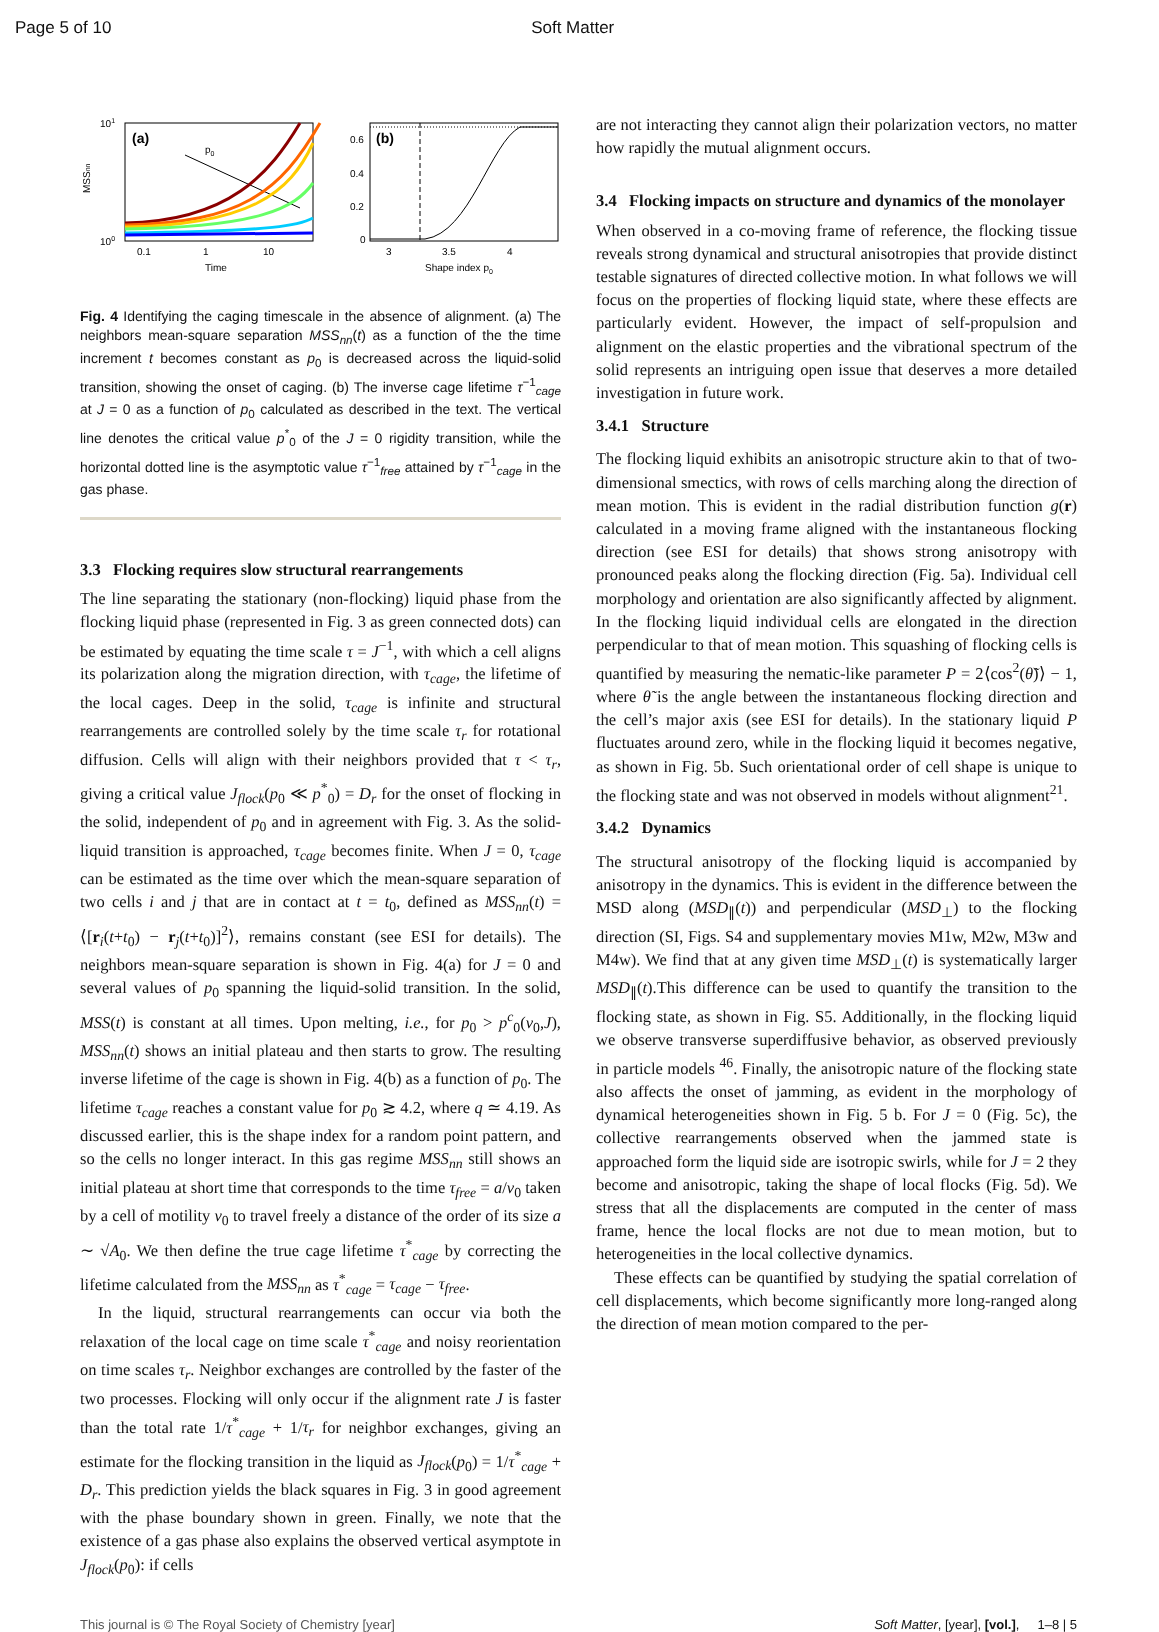Page 5 of 10 Soft Matter
(a)
p0
101
100
0.1
1
10
Time
MSSnn
(b)
0.6
0.4
0.2
0
3
3.5
4
Shape index p0
Fig. 4 Identifying the caging timescale in the absence of alignment. (a) The neighbors mean-square separation MSS<sub>nn</sub>(t) as a function of the the time increment t becomes constant as p<sub>0</sub> is decreased across the liquid-solid transition, showing the onset of caging. (b) The inverse cage lifetime τ<sup>−1</sup><sub>cage</sub> at J = 0 as a function of p<sub>0</sub> calculated as described in the text. The vertical line denotes the critical value p<sup>*</sup><sub>0</sub> of the J = 0 rigidity transition, while the horizontal dotted line is the asymptotic value τ<sup>−1</sup><sub>free</sub> attained by τ<sup>−1</sup><sub>cage</sub> in the gas phase.
3.3 Flocking requires slow structural rearrangements
The line separating the stationary (non-flocking) liquid phase from the flocking liquid phase (represented in Fig. 3 as green connected dots) can be estimated by equating the time scale τ = J<sup>−1</sup>, with which a cell aligns its polarization along the migration direction, with τ<sub>cage</sub>, the lifetime of the local cages. Deep in the solid, τ<sub>cage</sub> is infinite and structural rearrangements are controlled solely by the time scale τ<sub>r</sub> for rotational diffusion. Cells will align with their neighbors provided that τ < τ<sub>r</sub>, giving a critical value J<sub>flock</sub>(p<sub>0</sub> ≪ p<sup>*</sup><sub>0</sub>) = D<sub>r</sub> for the onset of flocking in the solid, independent of p<sub>0</sub> and in agreement with Fig. 3. As the solid-liquid transition is approached, τ<sub>cage</sub> becomes finite. When J = 0, τ<sub>cage</sub> can be estimated as the time over which the mean-square separation of two cells i and j that are in contact at t = t<sub>0</sub>, defined as MSS<sub>nn</sub>(t) = ⟨[r<sub>i</sub>(t+t<sub>0</sub>) − r<sub>j</sub>(t+t<sub>0</sub>)]<sup>2</sup>⟩, remains constant (see ESI for details). The neighbors mean-square separation is shown in Fig. 4(a) for J = 0 and several values of p<sub>0</sub> spanning the liquid-solid transition. In the solid, MSS(t) is constant at all times. Upon melting, i.e., for p<sub>0</sub> > p<sup>c</sup><sub>0</sub>(v<sub>0</sub>,J), MSS<sub>nn</sub>(t) shows an initial plateau and then starts to grow. The resulting inverse lifetime of the cage is shown in Fig. 4(b) as a function of p<sub>0</sub>. The lifetime τ<sub>cage</sub> reaches a constant value for p<sub>0</sub> ≳ 4.2, where q ≃ 4.19. As discussed earlier, this is the shape index for a random point pattern, and so the cells no longer interact. In this gas regime MSS<sub>nn</sub> still shows an initial plateau at short time that corresponds to the time τ<sub>free</sub> = a/v<sub>0</sub> taken by a cell of motility v<sub>0</sub> to travel freely a distance of the order of its size a ∼ √A<sub>0</sub>. We then define the true cage lifetime τ<sup>*</sup><sub>cage</sub> by correcting the lifetime calculated from the MSS<sub>nn</sub> as τ<sup>*</sup><sub>cage</sub> = τ<sub>cage</sub> − τ<sub>free</sub>.
In the liquid, structural rearrangements can occur via both the relaxation of the local cage on time scale τ<sup>*</sup><sub>cage</sub> and noisy reorientation on time scales τ<sub>r</sub>. Neighbor exchanges are controlled by the faster of the two processes. Flocking will only occur if the alignment rate J is faster than the total rate 1/τ<sup>*</sup><sub>cage</sub> + 1/τ<sub>r</sub> for neighbor exchanges, giving an estimate for the flocking transition in the liquid as J<sub>flock</sub>(p<sub>0</sub>) = 1/τ<sup>*</sup><sub>cage</sub> + D<sub>r</sub>. This prediction yields the black squares in Fig. 3 in good agreement with the phase boundary shown in green. Finally, we note that the existence of a gas phase also explains the observed vertical asymptote in J<sub>flock</sub>(p<sub>0</sub>): if cells
are not interacting they cannot align their polarization vectors, no matter how rapidly the mutual alignment occurs.
3.4 Flocking impacts on structure and dynamics of the monolayer
When observed in a co-moving frame of reference, the flocking tissue reveals strong dynamical and structural anisotropies that provide distinct testable signatures of directed collective motion. In what follows we will focus on the properties of flocking liquid state, where these effects are particularly evident. However, the impact of self-propulsion and alignment on the elastic properties and the vibrational spectrum of the solid represents an intriguing open issue that deserves a more detailed investigation in future work.
3.4.1 Structure
The flocking liquid exhibits an anisotropic structure akin to that of two-dimensional smectics, with rows of cells marching along the direction of mean motion. This is evident in the radial distribution function g(r) calculated in a moving frame aligned with the instantaneous flocking direction (see ESI for details) that shows strong anisotropy with pronounced peaks along the flocking direction (Fig. 5a). Individual cell morphology and orientation are also significantly affected by alignment. In the flocking liquid individual cells are elongated in the direction perpendicular to that of mean motion. This squashing of flocking cells is quantified by measuring the nematic-like parameter P = 2⟨cos<sup>2</sup>(θ̃)⟩ − 1, where θ̃ is the angle between the instantaneous flocking direction and the cell’s major axis (see ESI for details). In the stationary liquid P fluctuates around zero, while in the flocking liquid it becomes negative, as shown in Fig. 5b. Such orientational order of cell shape is unique to the flocking state and was not observed in models without alignment<sup>21</sup>.
3.4.2 Dynamics
The structural anisotropy of the flocking liquid is accompanied by anisotropy in the dynamics. This is evident in the difference between the MSD along (MSD<sub>∥</sub>(t)) and perpendicular (MSD<sub>⊥</sub>) to the flocking direction (SI, Figs. S4 and supplementary movies M1w, M2w, M3w and M4w). We find that at any given time MSD<sub>⊥</sub>(t) is systematically larger MSD<sub>∥</sub>(t).This difference can be used to quantify the transition to the flocking state, as shown in Fig. S5. Additionally, in the flocking liquid we observe transverse superdiffusive behavior, as observed previously in particle models <sup>46</sup>. Finally, the anisotropic nature of the flocking state also affects the onset of jamming, as evident in the morphology of dynamical heterogeneities shown in Fig. 5 b. For J = 0 (Fig. 5c), the collective rearrangements observed when the jammed state is approached form the liquid side are isotropic swirls, while for J = 2 they become and anisotropic, taking the shape of local flocks (Fig. 5d). We stress that all the displacements are computed in the center of mass frame, hence the local flocks are not due to mean motion, but to heterogeneities in the local collective dynamics.
These effects can be quantified by studying the spatial correlation of cell displacements, which become significantly more long-ranged along the direction of mean motion compared to the per-
This journal is © The Royal Society of Chemistry [year] Soft Matter, [year], [vol.], 1–8 | 5